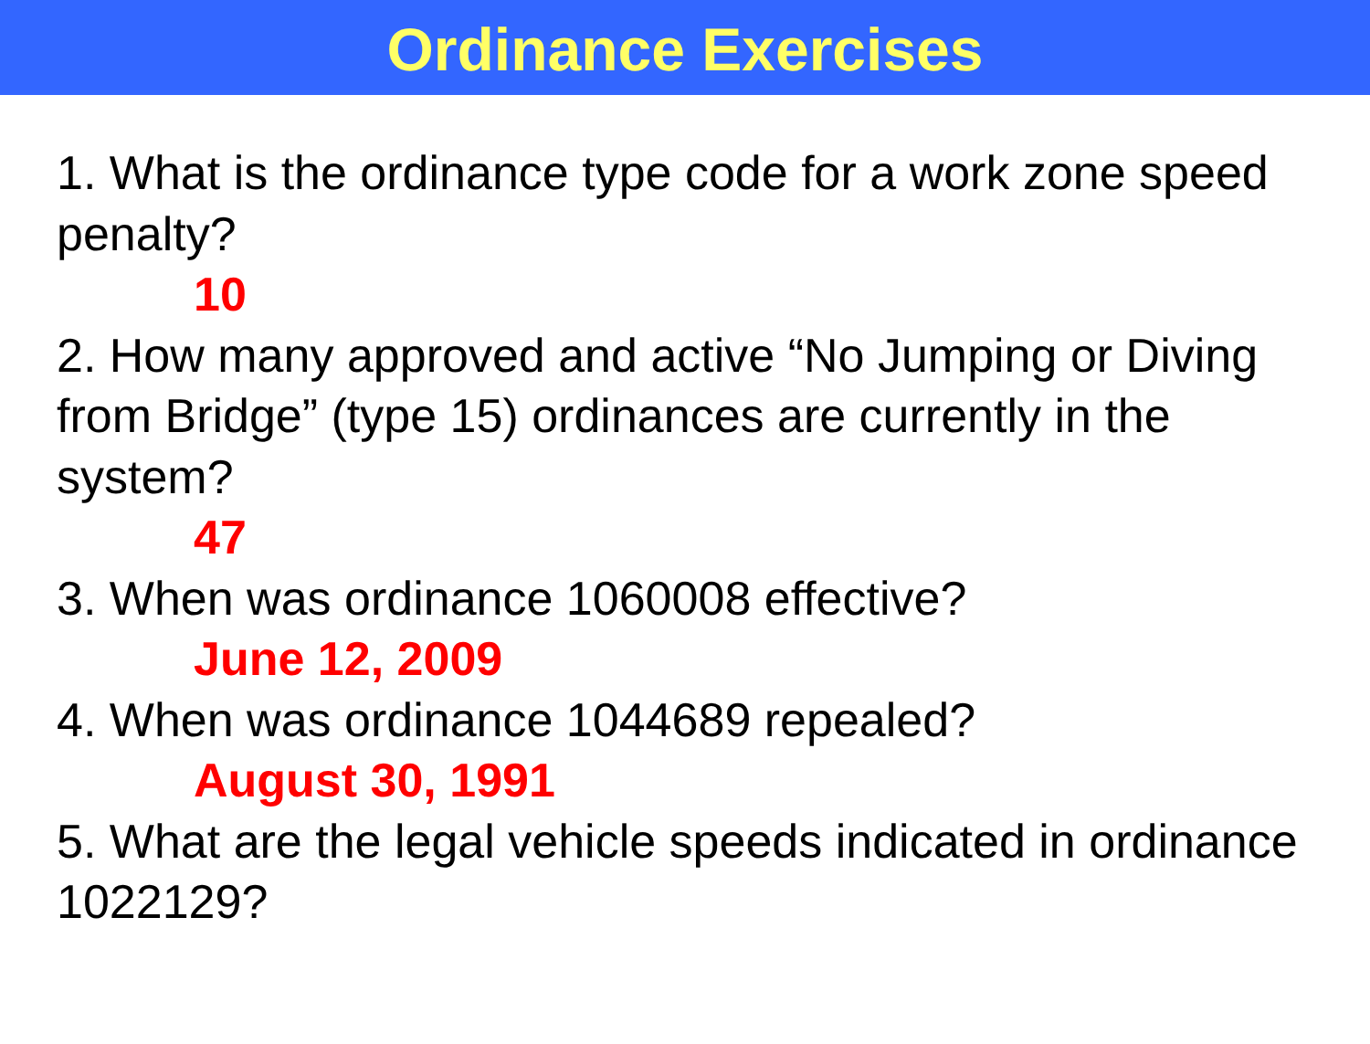Ordinance Exercises
1. What is the ordinance type code for a work zone speed penalty?
10
2. How many approved and active “No Jumping or Diving from Bridge” (type 15) ordinances are currently in the system?
47
3. When was ordinance 1060008 effective?
June 12, 2009
4. When was ordinance 1044689 repealed?
August 30, 1991
5. What are the legal vehicle speeds indicated in ordinance 1022129?